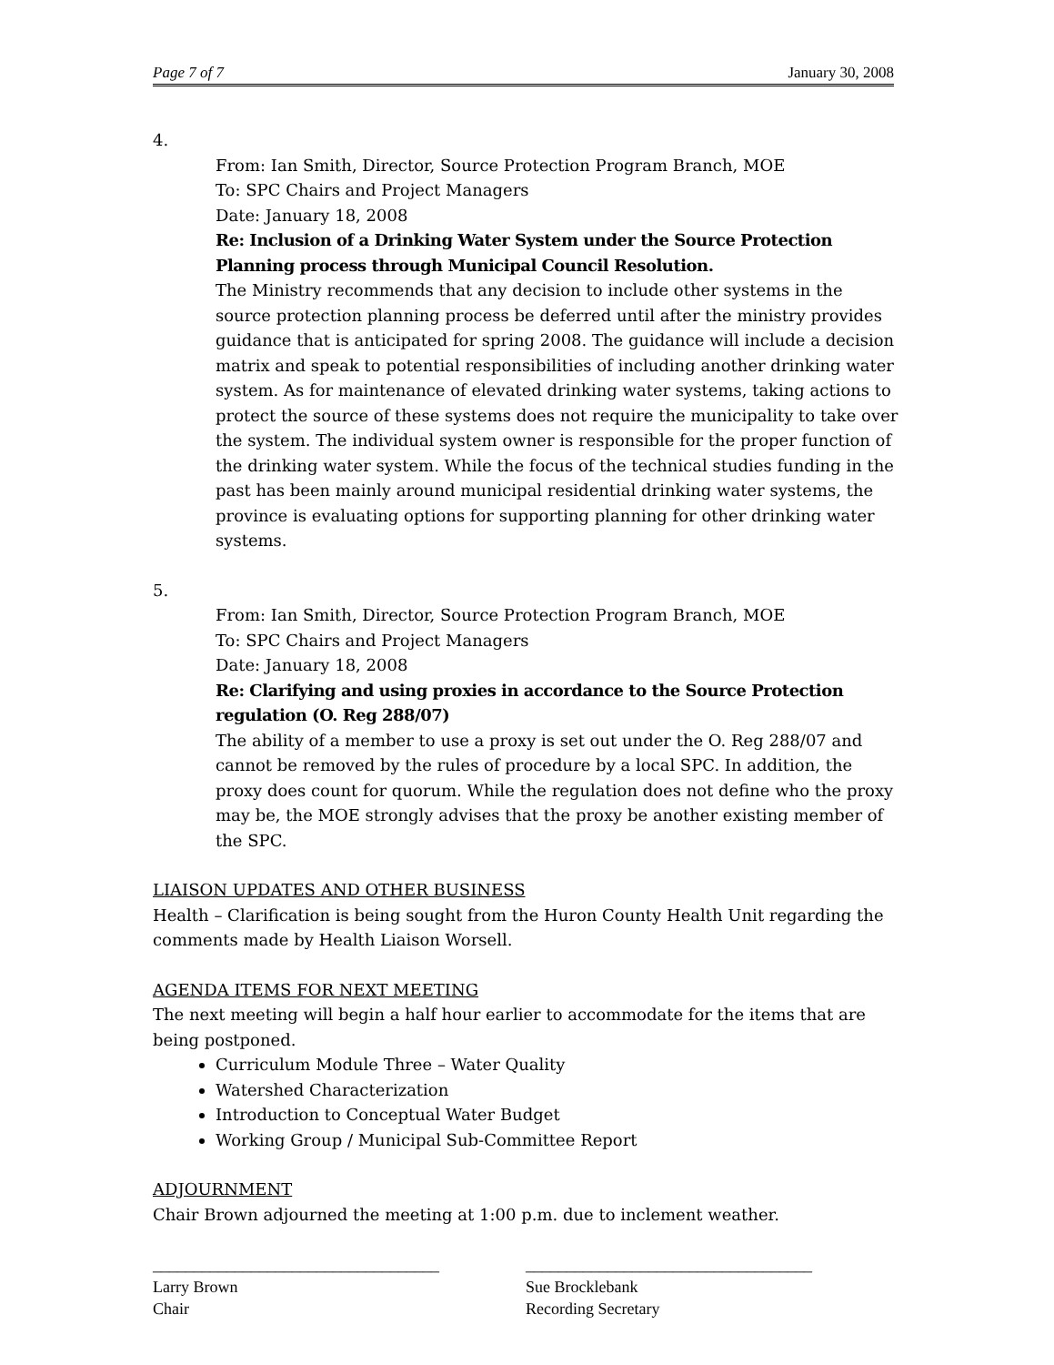Page 7 of 7 January 30, 2008
4.
From: Ian Smith, Director, Source Protection Program Branch, MOE
To: SPC Chairs and Project Managers
Date: January 18, 2008
Re: Inclusion of a Drinking Water System under the Source Protection Planning process through Municipal Council Resolution.
The Ministry recommends that any decision to include other systems in the source protection planning process be deferred until after the ministry provides guidance that is anticipated for spring 2008. The guidance will include a decision matrix and speak to potential responsibilities of including another drinking water system. As for maintenance of elevated drinking water systems, taking actions to protect the source of these systems does not require the municipality to take over the system. The individual system owner is responsible for the proper function of the drinking water system. While the focus of the technical studies funding in the past has been mainly around municipal residential drinking water systems, the province is evaluating options for supporting planning for other drinking water systems.
5.
From: Ian Smith, Director, Source Protection Program Branch, MOE
To: SPC Chairs and Project Managers
Date: January 18, 2008
Re: Clarifying and using proxies in accordance to the Source Protection regulation (O. Reg 288/07)
The ability of a member to use a proxy is set out under the O. Reg 288/07 and cannot be removed by the rules of procedure by a local SPC. In addition, the proxy does count for quorum. While the regulation does not define who the proxy may be, the MOE strongly advises that the proxy be another existing member of the SPC.
LIAISON UPDATES AND OTHER BUSINESS
Health – Clarification is being sought from the Huron County Health Unit regarding the comments made by Health Liaison Worsell.
AGENDA ITEMS FOR NEXT MEETING
The next meeting will begin a half hour earlier to accommodate for the items that are being postponed.
Curriculum Module Three – Water Quality
Watershed Characterization
Introduction to Conceptual Water Budget
Working Group / Municipal Sub-Committee Report
ADJOURNMENT
Chair Brown adjourned the meeting at 1:00 p.m. due to inclement weather.
___________________________________
Larry Brown
Chair
___________________________________
Sue Brocklebank
Recording Secretary